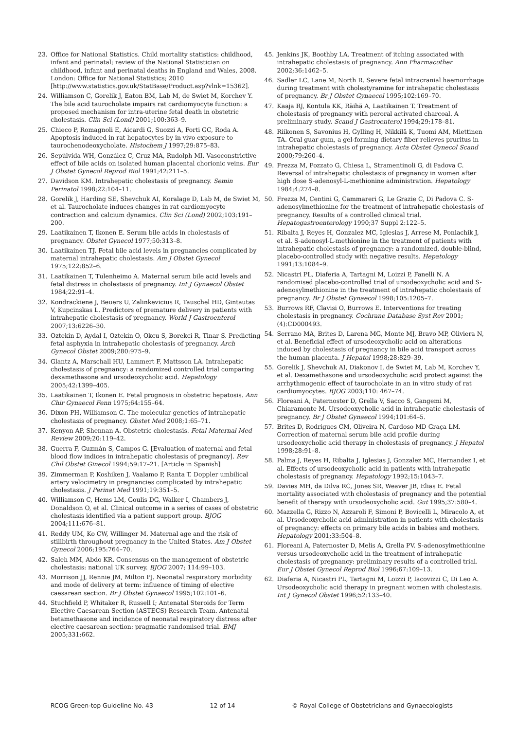23. Office for National Statistics. Child mortality statistics: childhood, infant and perinatal; review of the National Statistician on childhood, infant and perinatal deaths in England and Wales, 2008. London: Office for National Statistics; 2010 [http://www.statistics.gov.uk/StatBase/Product.asp?vlnk=15362].
24. Williamson C, Gorelik J, Eaton BM, Lab M, de Swiet M, Korchev Y. The bile acid taurocholate impairs rat cardiomyocyte function: a proposed mechanism for intra-uterine fetal death in obstetric cholestasis. Clin Sci (Lond) 2001;100:363–9.
25. Chieco P, Romagnoli E, Aicardi G, Suozzi A, Forti GC, Roda A. Apoptosis induced in rat hepatocytes by in vivo exposure to taurochenodeoxycholate. Histochem J 1997;29:875–83.
26. Sepúlvida WH, González C, Cruz MA, Rudolph MI. Vasoconstrictive effect of bile acids on isolated human placental chorionic veins. Eur J Obstet Gynecol Reprod Biol 1991;42:211–5.
27. Davidson KM. Intrahepatic cholestasis of pregnancy. Semin Perinatol 1998;22:104–11.
28. Gorelik J, Harding SE, Shevchuk AI, Koralage D, Lab M, de Swiet M, et al. Taurocholate induces changes in rat cardiomyocyte contraction and calcium dynamics. Clin Sci (Lond) 2002;103:191–200.
29. Laatikainen T, Ikonen E. Serum bile acids in cholestasis of pregnancy. Obstet Gynecol 1977;50:313–8.
30. Laatikainen TJ. Fetal bile acid levels in pregnancies complicated by maternal intrahepatic cholestasis. Am J Obstet Gynecol 1975;122:852–6.
31. Laatikainen T, Tulenheimo A. Maternal serum bile acid levels and fetal distress in cholestasis of pregnancy. Int J Gynaecol Obstet 1984;22:91–4.
32. Kondrackiene J, Beuers U, Zalinkevicius R, Tauschel HD, Gintautas V, Kupcinskas L. Predictors of premature delivery in patients with intrahepatic cholestasis of pregnancy. World J Gastroenterol 2007;13:6226–30.
33. Oztekin D, Aydal I, Oztekin O, Okcu S, Borekci R, Tinar S. Predicting fetal asphyxia in intrahepatic cholestasis of pregnancy. Arch Gynecol Obstet 2009;280:975–9.
34. Glantz A, Marschall HU, Lammert F, Mattsson LA. Intrahepatic cholestasis of pregnancy: a randomized controlled trial comparing dexamethasone and ursodeoxycholic acid. Hepatology 2005;42:1399–405.
35. Laatikainen T, Ikonen E. Fetal prognosis in obstetric hepatosis. Ann Chir Gynaecol Fenn 1975;64:155–64.
36. Dixon PH, Williamson C. The molecular genetics of intrahepatic cholestasis of pregnancy. Obstet Med 2008;1:65–71.
37. Kenyon AP, Shennan A. Obstetric cholestasis. Fetal Maternal Med Review 2009;20:119–42.
38. Guerra F, Guzmán S, Campos G. [Evaluation of maternal and fetal blood flow indices in intrahepatic cholestasis of pregnancy]. Rev Chil Obstet Ginecol 1994;59:17–21. [Article in Spanish]
39. Zimmerman P, Koshiken J, Vaalamo P, Ranta T. Doppler umbilical artery velocimetry in pregnancies complicated by intrahepatic cholestasis. J Perinat Med 1991;19:351–5.
40. Williamson C, Hems LM, Goulis DG, Walker I, Chambers J, Donaldson O, et al. Clinical outcome in a series of cases of obstetric cholestasis identified via a patient support group. BJOG 2004;111:676–81.
41. Reddy UM, Ko CW, Willinger M. Maternal age and the risk of stillbirth throughout pregnancy in the United States. Am J Obstet Gynecol 2006;195:764–70.
42. Saleh MM, Abdo KR. Consensus on the management of obstetric cholestasis: national UK survey. BJOG 2007; 114:99–103.
43. Morrison JJ, Rennie JM, Milton PJ. Neonatal respiratory morbidity and mode of delivery at term: influence of timing of elective caesarean section. Br J Obstet Gynaecol 1995;102:101–6.
44. Stuchfield P, Whitaker R, Russell I; Antenatal Steroids for Term Elective Caesarean Section (ASTECS) Research Team. Antenatal betamethasone and incidence of neonatal respiratory distress after elective caesarean section: pragmatic randomised trial. BMJ 2005;331:662.
45. Jenkins JK, Boothby LA. Treatment of itching associated with intrahepatic cholestasis of pregnancy. Ann Pharmacother 2002;36:1462–5.
46. Sadler LC, Lane M, North R. Severe fetal intracranial haemorrhage during treatment with cholestyramine for intrahepatic cholestasis of pregnancy. Br J Obstet Gynaecol 1995;102:169–70.
47. Kaaja RJ, Kontula KK, Räihä A, Laatikainen T. Treatment of cholestasis of pregnancy with peroral activated charcoal. A preliminary study. Scand J Gastroenterol 1994;29:178–81.
48. Riikonen S, Savonius H, Gylling H, Nikkilä K, Tuomi AM, Miettinen TA. Oral guar gum, a gel-forming dietary fiber relieves pruritus in intrahepatic cholestasis of pregnancy. Acta Obstet Gynecol Scand 2000;79:260–4.
49. Frezza M, Pozzato G, Chiesa L, Stramentinoli G, di Padova C. Reversal of intrahepatic cholestasis of pregnancy in women after high dose S-adenosyl-L-methionine administration. Hepatology 1984;4:274–8.
50. Frezza M, Centini G, Cammareri G, Le Grazie C, Di Padova C. S-adenosylmethionine for the treatment of intrahepatic cholestasis of pregnancy. Results of a controlled clinical trial. Hepatogastroenterology 1990;37 Suppl 2:122–5.
51. Ribalta J, Reyes H, Gonzalez MC, Iglesias J, Arrese M, Poniachik J, et al. S-adenosyl-L-methionine in the treatment of patients with intrahepatic cholestasis of pregnancy: a randomized, double-blind, placebo-controlled study with negative results. Hepatology 1991;13:1084–9.
52. Nicastri PL, Diaferia A, Tartagni M, Loizzi P, Fanelli N. A randomised placebo-controlled trial of ursodeoxycholic acid and S-adenosylmethionine in the treatment of intrahepatic cholestasis of pregnancy. Br J Obstet Gynaecol 1998;105:1205–7.
53. Burrows RF, Clavisi O, Burrows E. Interventions for treating cholestasis in pregnancy. Cochrane Database Syst Rev 2001;(4):CD000493.
54. Serrano MA, Brites D, Larena MG, Monte MJ, Bravo MP, Oliviera N, et al. Beneficial effect of ursodeoxycholic acid on alterations induced by cholestasis of pregnancy in bile acid transport across the human placenta. J Hepatol 1998;28:829–39.
55. Gorelik J, Shevchuk AI, Diakonov I, de Swiet M, Lab M, Korchev Y, et al. Dexamethasone and ursodeoxycholic acid protect against the arrhythmogenic effect of taurocholate in an in vitro study of rat cardiomyocytes. BJOG 2003;110: 467–74.
56. Floreani A, Paternoster D, Grella V, Sacco S, Gangemi M, Chiaramonte M. Ursodeoxycholic acid in intrahepatic cholestasis of pregnancy. Br J Obstet Gynaecol 1994;101:64–5.
57. Brites D, Rodrigues CM, Oliveira N, Cardoso MD Graça LM. Correction of maternal serum bile acid profile during ursodeoxycholic acid therapy in cholestasis of pregnancy. J Hepatol 1998;28:91–8.
58. Palma J, Reyes H, Ribalta J, Iglesias J, Gonzalez MC, Hernandez I, et al. Effects of ursodeoxycholic acid in patients with intrahepatic cholestasis of pregnancy. Hepatology 1992;15:1043–7.
59. Davies MH, da Dilva RC, Jones SR, Weaver JB, Elias E. Fetal mortality associated with cholestasis of pregnancy and the potential benefit of therapy with ursodeoxycholic acid. Gut 1995;37:580–4.
60. Mazzella G, Rizzo N, Azzaroli F, Simoni P, Bovicelli L, Miracolo A, et al. Ursodeoxycholic acid administration in patients with cholestasis of pregnancy: effects on primary bile acids in babies and mothers. Hepatology 2001;33:504–8.
61. Floreani A, Paternoster D, Melis A, Grella PV. S-adenosylmethionine versus ursodeoxycholic acid in the treatment of intrahepatic cholestasis of pregnancy: preliminary results of a controlled trial. Eur J Obstet Gynecol Reprod Biol 1996;67:109–13.
62. Diaferia A, Nicastri PL, Tartagni M, Loizzi P, Iacovizzi C, Di Leo A. Ursodeoxycholic acid therapy in pregnant women with cholestasis. Int J Gynecol Obstet 1996;52:133–40.
RCOG Green-top Guideline No. 43 12 of 14 © Royal College of Obstetricians and Gynaecologists